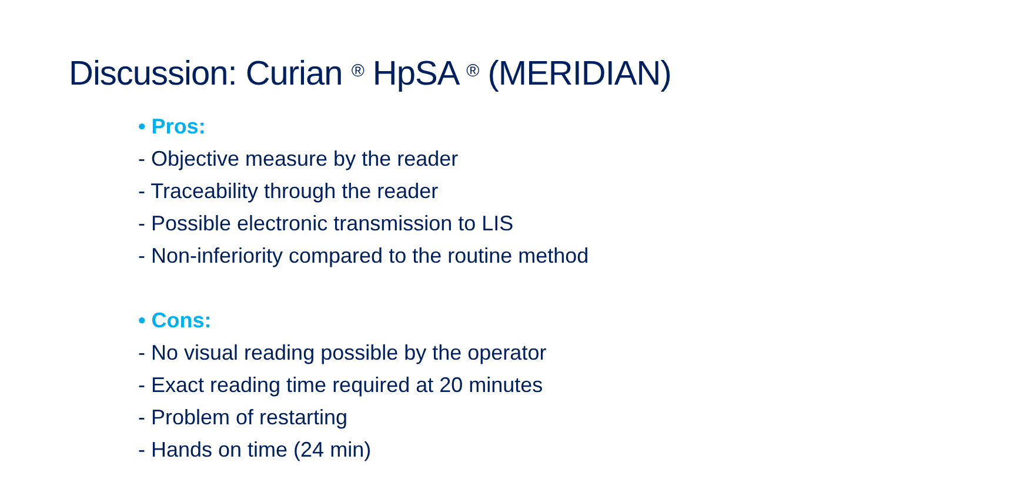Discussion: Curian <sup>®</sup> HpSA <sup>®</sup> (MERIDIAN)
• Pros:
- Objective measure by the reader
- Traceability through the reader
- Possible electronic transmission to LIS
- Non-inferiority compared to the routine method
• Cons:
- No visual reading possible by the operator
- Exact reading time required at 20 minutes
- Problem of restarting
- Hands on time (24 min)